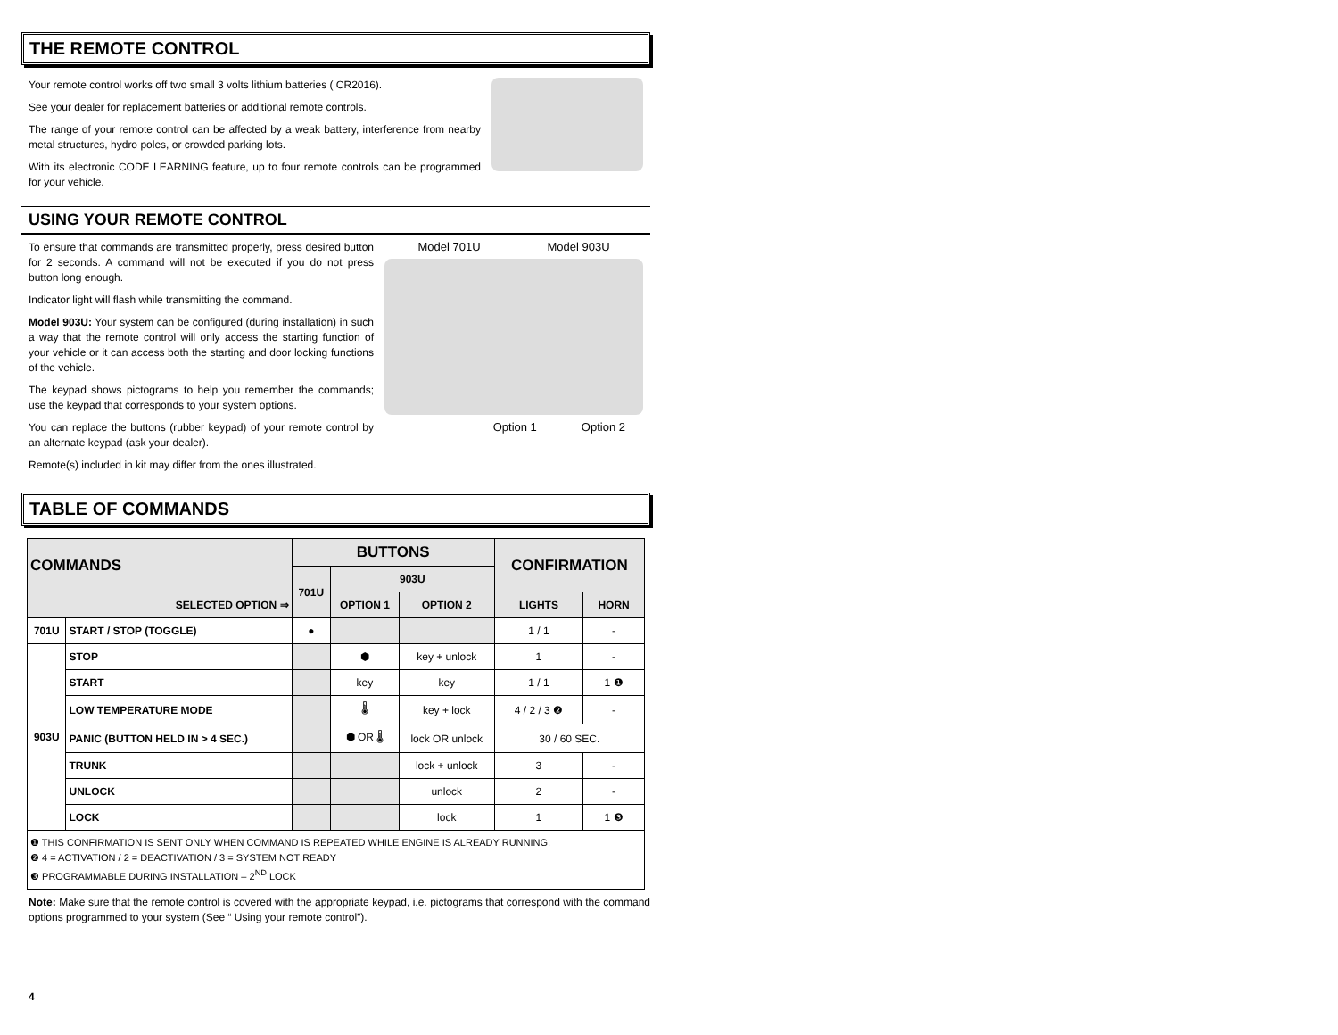THE REMOTE CONTROL
Your remote control works off two small 3 volts lithium batteries ( CR2016).
See your dealer for replacement batteries or additional remote controls.
The range of your remote control can be affected by a weak battery, interference from nearby metal structures, hydro poles, or crowded parking lots.
With its electronic CODE LEARNING feature, up to four remote controls can be programmed for your vehicle.
USING YOUR REMOTE CONTROL
To ensure that commands are transmitted properly, press desired button for 2 seconds. A command will not be executed if you do not press button long enough.
Indicator light will flash while transmitting the command.
Model 903U: Your system can be configured (during installation) in such a way that the remote control will only access the starting function of your vehicle or it can access both the starting and door locking functions of the vehicle.
The keypad shows pictograms to help you remember the commands; use the keypad that corresponds to your system options.
You can replace the buttons (rubber keypad) of your remote control by an alternate keypad (ask your dealer).
Remote(s) included in kit may differ from the ones illustrated.
Model 701U Model 903U
Option 1 Option 2
TABLE OF COMMANDS
| COMMANDS | | BUTTONS | | | CONFIRMATION | |
| --- | --- | --- | --- | --- | --- | --- |
| | | 701U | 903U | | | |
| SELECTED OPTION ⇒ | | | OPTION 1 | OPTION 2 | LIGHTS | HORN |
| 701U | START / STOP (TOGGLE) | ● | | | 1 / 1 | - |
| 903U | STOP | | ⬢ | key + unlock | 1 | - |
| | START | | key | key | 1 / 1 | 1 ❶ |
| | LOW TEMPERATURE MODE | | 🌡 | key + lock | 4 / 2 / 3 ❷ | - |
| | PANIC (BUTTON HELD IN > 4 SEC.) | | ⬢ OR 🌡 | lock OR unlock | 30 / 60 SEC. | |
| | TRUNK | | | lock + unlock | 3 | - |
| | UNLOCK | | | unlock | 2 | - |
| | LOCK | | | lock | 1 | 1 ❸ |
| ❶ THIS CONFIRMATION IS SENT ONLY WHEN COMMAND IS REPEATED WHILE ENGINE IS ALREADY RUNNING. ❷ 4 = ACTIVATION / 2 = DEACTIVATION / 3 = SYSTEM NOT READY ❸ PROGRAMMABLE DURING INSTALLATION – 2<sup>ND</sup> LOCK | | | | | | |
Note: Make sure that the remote control is covered with the appropriate keypad, i.e. pictograms that correspond with the command options programmed to your system (See “ Using your remote control”).
4